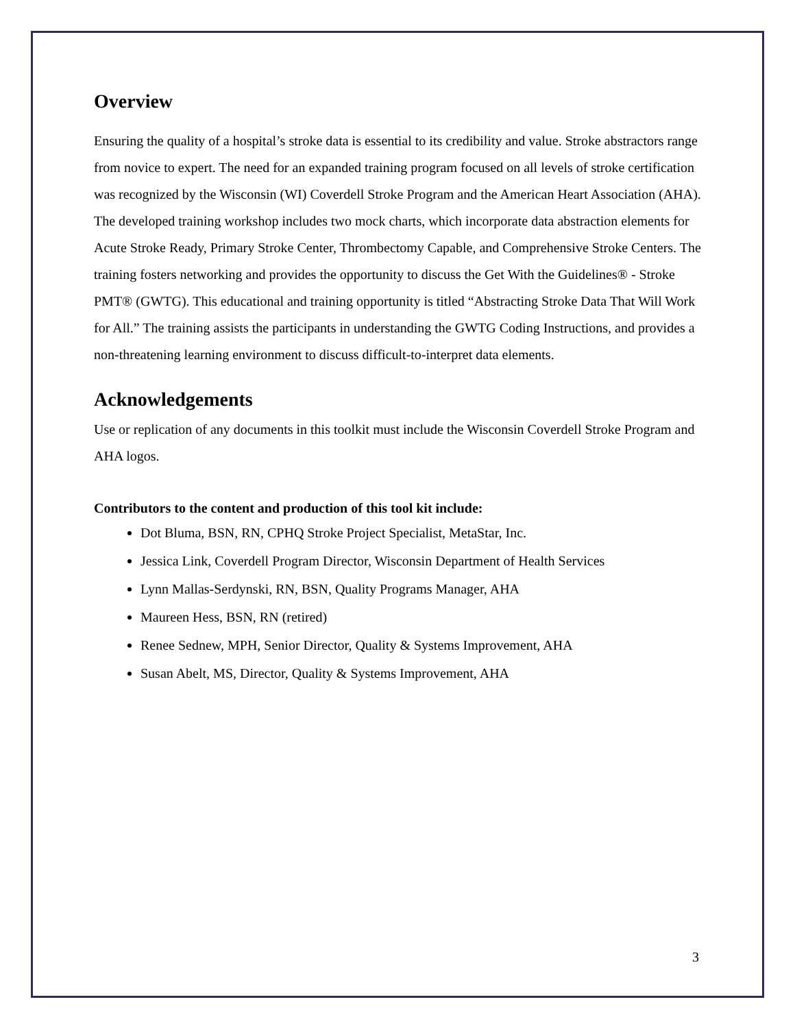Overview
Ensuring the quality of a hospital’s stroke data is essential to its credibility and value. Stroke abstractors range from novice to expert. The need for an expanded training program focused on all levels of stroke certification was recognized by the Wisconsin (WI) Coverdell Stroke Program and the American Heart Association (AHA). The developed training workshop includes two mock charts, which incorporate data abstraction elements for Acute Stroke Ready, Primary Stroke Center, Thrombectomy Capable, and Comprehensive Stroke Centers. The training fosters networking and provides the opportunity to discuss the Get With the Guidelines® - Stroke PMT® (GWTG). This educational and training opportunity is titled “Abstracting Stroke Data That Will Work for All.” The training assists the participants in understanding the GWTG Coding Instructions, and provides a non-threatening learning environment to discuss difficult-to-interpret data elements.
Acknowledgements
Use or replication of any documents in this toolkit must include the Wisconsin Coverdell Stroke Program and AHA logos.
Contributors to the content and production of this tool kit include:
Dot Bluma, BSN, RN, CPHQ Stroke Project Specialist, MetaStar, Inc.
Jessica Link, Coverdell Program Director, Wisconsin Department of Health Services
Lynn Mallas-Serdynski, RN, BSN, Quality Programs Manager, AHA
Maureen Hess, BSN, RN (retired)
Renee Sednew, MPH, Senior Director, Quality & Systems Improvement, AHA
Susan Abelt, MS, Director, Quality & Systems Improvement, AHA
3